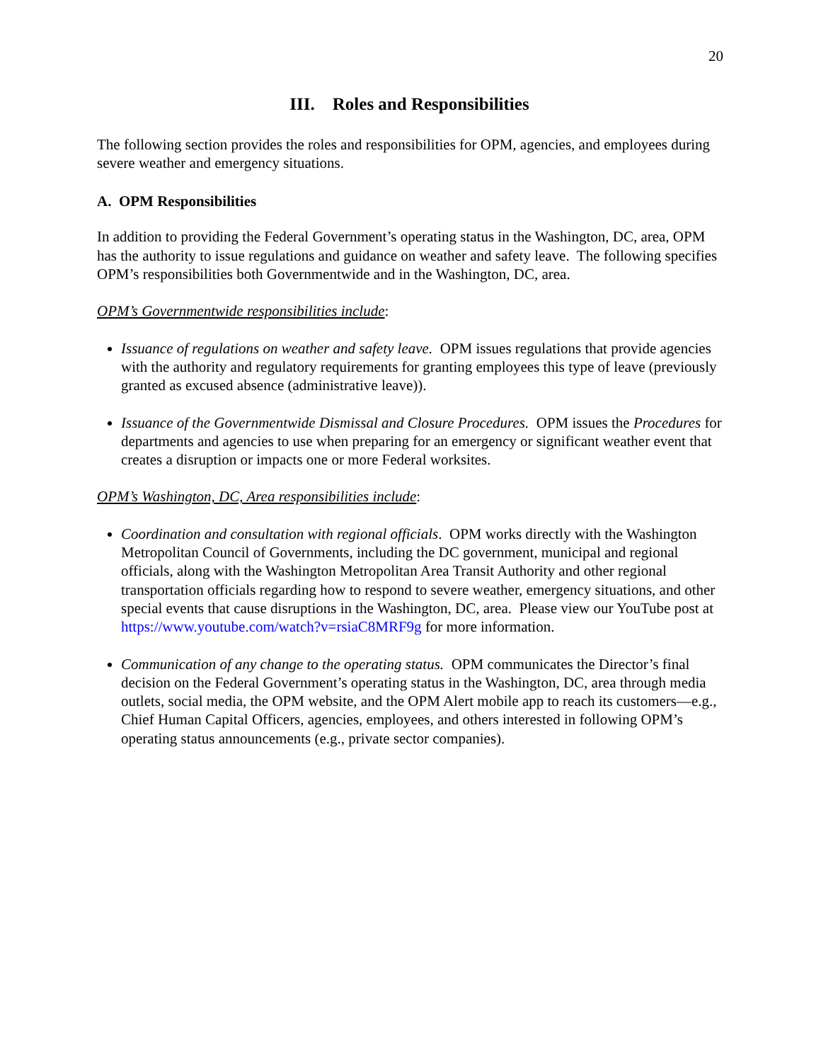20
III. Roles and Responsibilities
The following section provides the roles and responsibilities for OPM, agencies, and employees during severe weather and emergency situations.
A. OPM Responsibilities
In addition to providing the Federal Government’s operating status in the Washington, DC, area, OPM has the authority to issue regulations and guidance on weather and safety leave. The following specifies OPM’s responsibilities both Governmentwide and in the Washington, DC, area.
OPM’s Governmentwide responsibilities include:
Issuance of regulations on weather and safety leave. OPM issues regulations that provide agencies with the authority and regulatory requirements for granting employees this type of leave (previously granted as excused absence (administrative leave)).
Issuance of the Governmentwide Dismissal and Closure Procedures. OPM issues the Procedures for departments and agencies to use when preparing for an emergency or significant weather event that creates a disruption or impacts one or more Federal worksites.
OPM’s Washington, DC, Area responsibilities include:
Coordination and consultation with regional officials. OPM works directly with the Washington Metropolitan Council of Governments, including the DC government, municipal and regional officials, along with the Washington Metropolitan Area Transit Authority and other regional transportation officials regarding how to respond to severe weather, emergency situations, and other special events that cause disruptions in the Washington, DC, area. Please view our YouTube post at https://www.youtube.com/watch?v=rsiaC8MRF9g for more information.
Communication of any change to the operating status. OPM communicates the Director’s final decision on the Federal Government’s operating status in the Washington, DC, area through media outlets, social media, the OPM website, and the OPM Alert mobile app to reach its customers—e.g., Chief Human Capital Officers, agencies, employees, and others interested in following OPM’s operating status announcements (e.g., private sector companies).